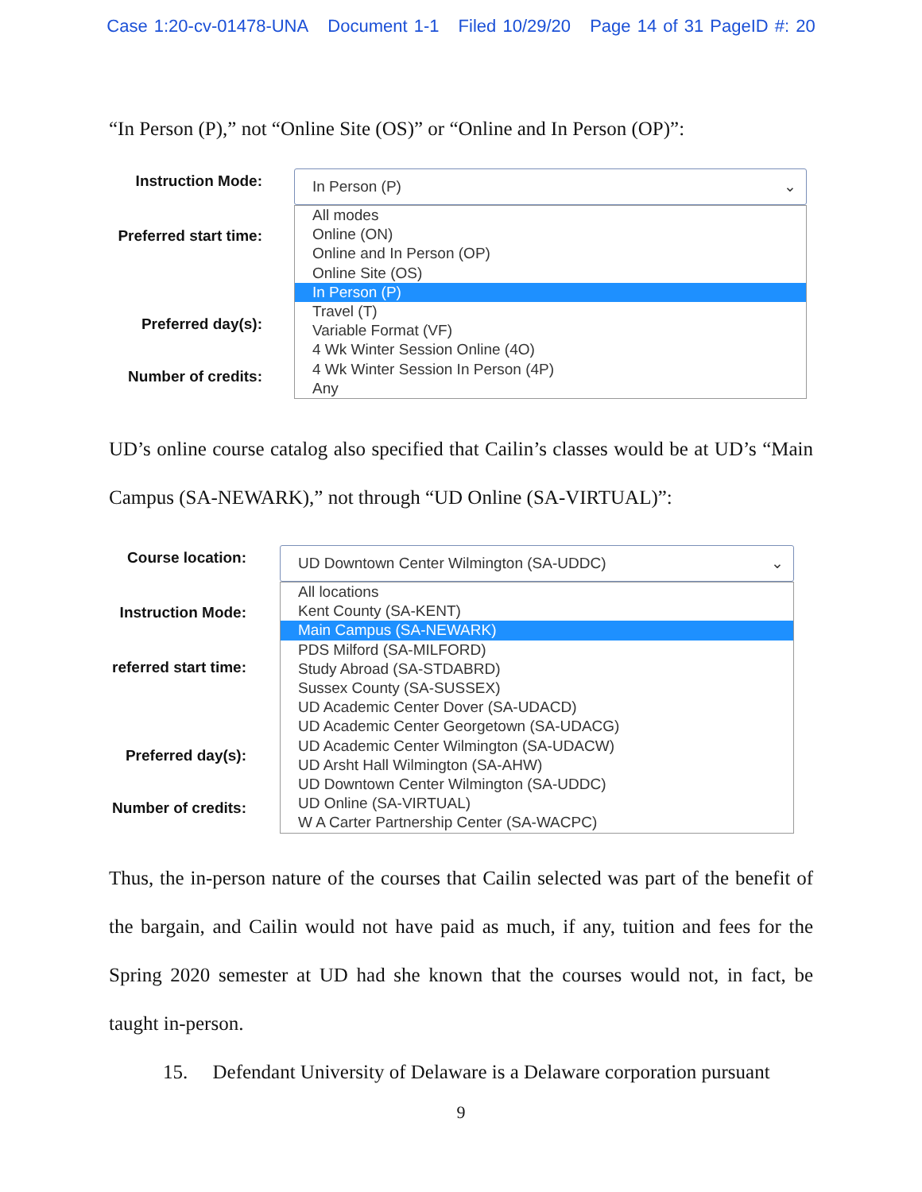Case 1:20-cv-01478-UNA Document 1-1 Filed 10/29/20 Page 14 of 31 PageID #: 20
“In Person (P),” not “Online Site (OS)” or “Online and In Person (OP)”:
Instruction Mode:
Preferred start time:
Preferred day(s):
Number of credits:
In Person (P) ⌄
All modes
Online (ON)
Online and In Person (OP)
Online Site (OS)
In Person (P)
Travel (T)
Variable Format (VF)
4 Wk Winter Session Online (4O)
4 Wk Winter Session In Person (4P)
Any
UD’s online course catalog also specified that Cailin’s classes would be at UD’s “Main Campus (SA-NEWARK),” not through “UD Online (SA-VIRTUAL)”:
Course location:
Instruction Mode:
referred start time:
Preferred day(s):
Number of credits:
UD Downtown Center Wilmington (SA-UDDC) ⌄
All locations
Kent County (SA-KENT)
Main Campus (SA-NEWARK)
PDS Milford (SA-MILFORD)
Study Abroad (SA-STDABRD)
Sussex County (SA-SUSSEX)
UD Academic Center Dover (SA-UDACD)
UD Academic Center Georgetown (SA-UDACG)
UD Academic Center Wilmington (SA-UDACW)
UD Arsht Hall Wilmington (SA-AHW)
UD Downtown Center Wilmington (SA-UDDC)
UD Online (SA-VIRTUAL)
W A Carter Partnership Center (SA-WACPC)
Thus, the in-person nature of the courses that Cailin selected was part of the benefit of the bargain, and Cailin would not have paid as much, if any, tuition and fees for the Spring 2020 semester at UD had she known that the courses would not, in fact, be taught in-person.
15. Defendant University of Delaware is a Delaware corporation pursuant
9